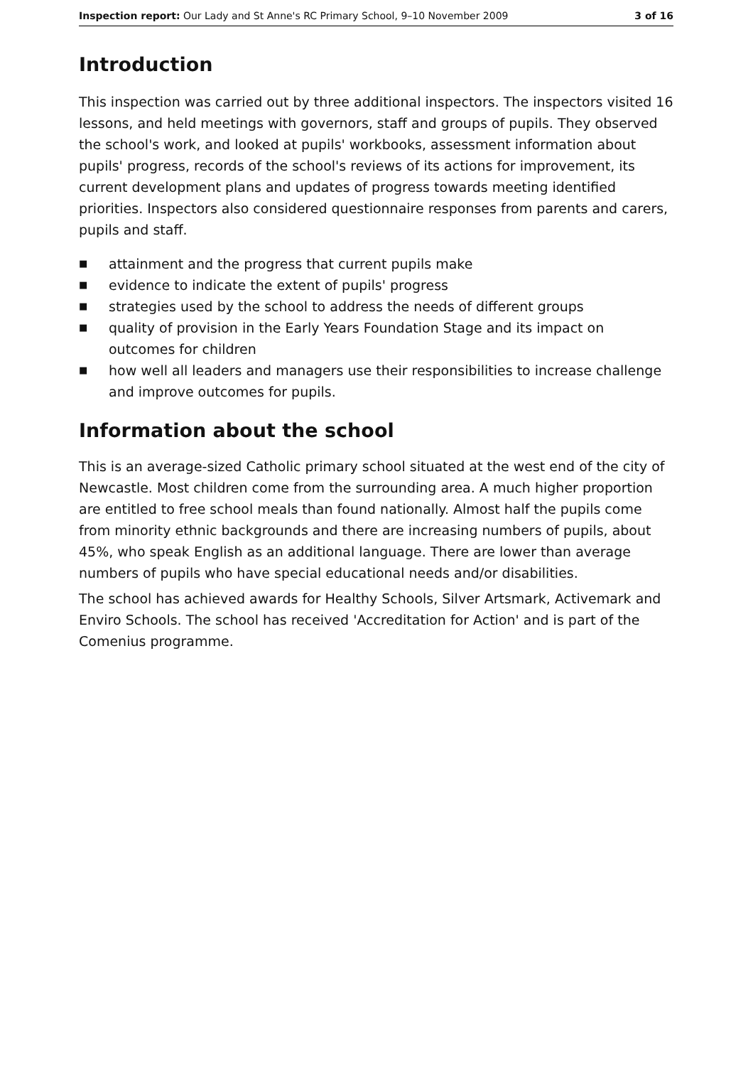Inspection report: Our Lady and St Anne's RC Primary School, 9–10 November 2009 3 of 16
Introduction
This inspection was carried out by three additional inspectors. The inspectors visited 16 lessons, and held meetings with governors, staff and groups of pupils. They observed the school's work, and looked at pupils' workbooks, assessment information about pupils' progress, records of the school's reviews of its actions for improvement, its current development plans and updates of progress towards meeting identified priorities. Inspectors also considered questionnaire responses from parents and carers, pupils and staff.
■ attainment and the progress that current pupils make
■ evidence to indicate the extent of pupils' progress
■ strategies used by the school to address the needs of different groups
■ quality of provision in the Early Years Foundation Stage and its impact on outcomes for children
■ how well all leaders and managers use their responsibilities to increase challenge and improve outcomes for pupils.
Information about the school
This is an average-sized Catholic primary school situated at the west end of the city of Newcastle. Most children come from the surrounding area. A much higher proportion are entitled to free school meals than found nationally. Almost half the pupils come from minority ethnic backgrounds and there are increasing numbers of pupils, about 45%, who speak English as an additional language. There are lower than average numbers of pupils who have special educational needs and/or disabilities.
The school has achieved awards for Healthy Schools, Silver Artsmark, Activemark and Enviro Schools. The school has received 'Accreditation for Action' and is part of the Comenius programme.